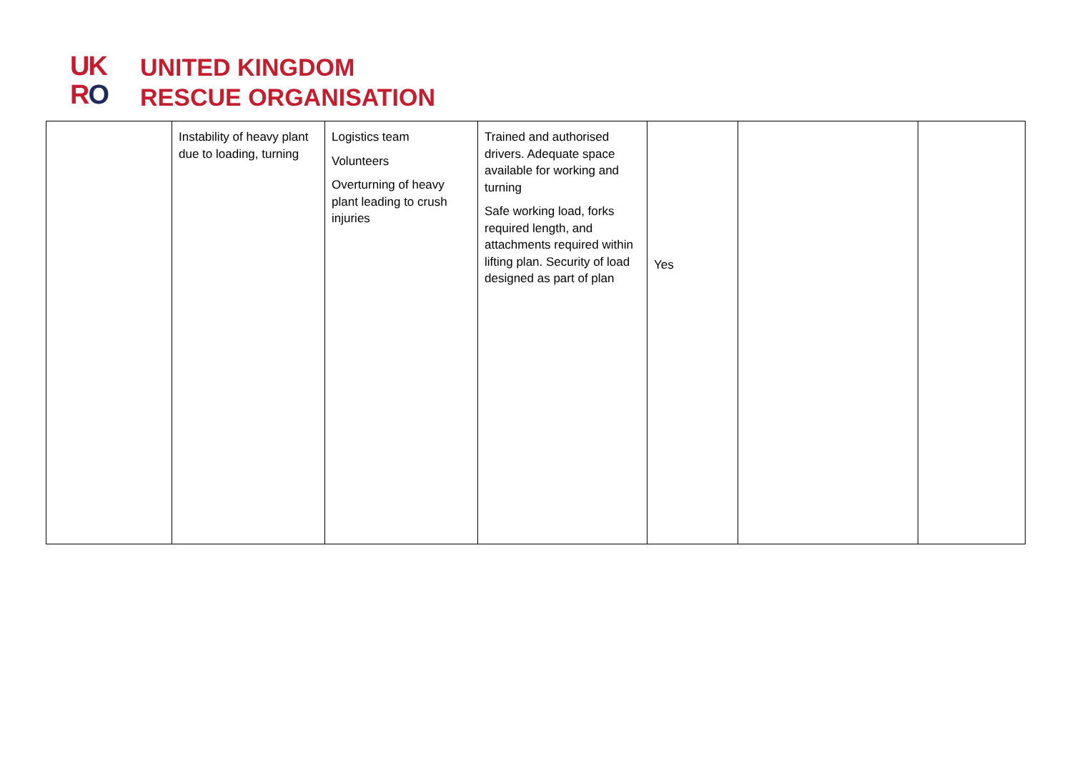UK
RO
UNITED KINGDOM
RESCUE ORGANISATION
| | Instability of heavy plant due to loading, turning | Logistics team Volunteers Overturning of heavy plant leading to crush injuries | Trained and authorised drivers. Adequate space available for working and turning Safe working load, forks required length, and attachments required within lifting plan. Security of load designed as part of plan | Yes | | |